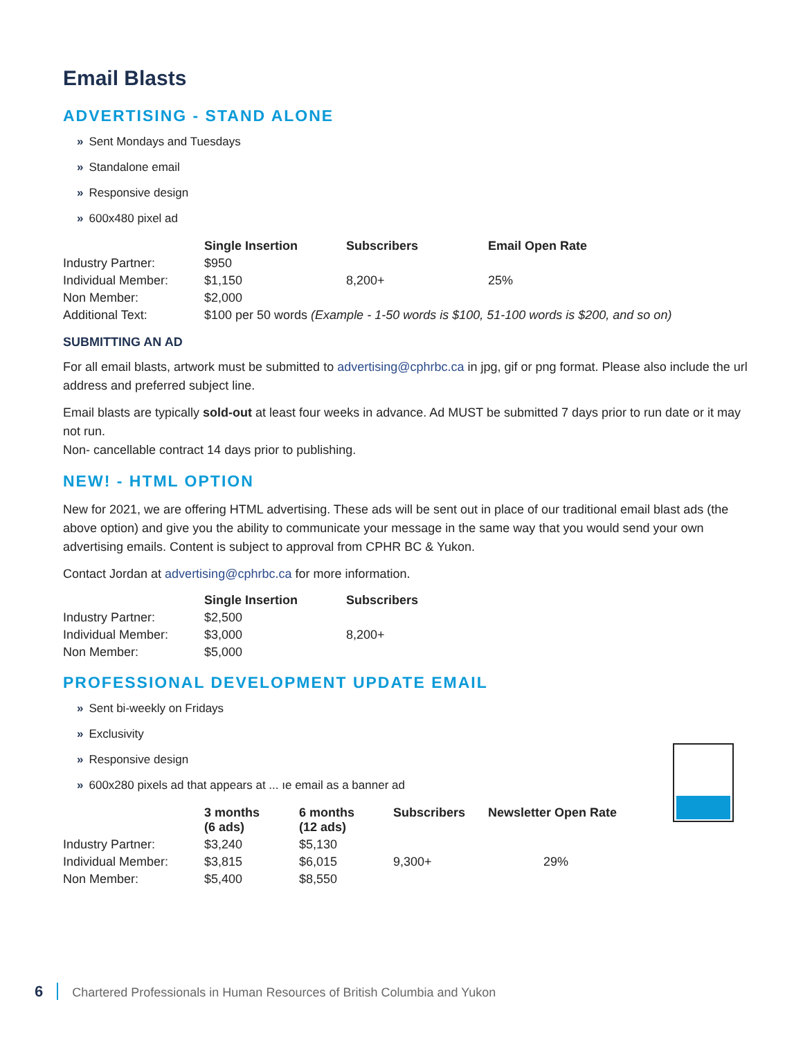Email Blasts
ADVERTISING - STAND ALONE
» Sent Mondays and Tuesdays
» Standalone email
» Responsive design
» 600x480 pixel ad
| | Single Insertion | Subscribers | Email Open Rate |
| Industry Partner: | $950 | | |
| Individual Member: | $1,150 | 8,200+ | 25% |
| Non Member: | $2,000 | | |
| Additional Text: | $100 per 50 words (Example - 1-50 words is $100, 51-100 words is $200, and so on) | | |
SUBMITTING AN AD
For all email blasts, artwork must be submitted to advertising@cphrbc.ca in jpg, gif or png format. Please also include the url address and preferred subject line.
Email blasts are typically sold-out at least four weeks in advance. Ad MUST be submitted 7 days prior to run date or it may not run.
Non- cancellable contract 14 days prior to publishing.
NEW! - HTML OPTION
New for 2021, we are offering HTML advertising. These ads will be sent out in place of our traditional email blast ads (the above option) and give you the ability to communicate your message in the same way that you would send your own advertising emails. Content is subject to approval from CPHR BC & Yukon.
Contact Jordan at advertising@cphrbc.ca for more information.
| | Single Insertion | Subscribers |
| Industry Partner: | $2,500 | |
| Individual Member: | $3,000 | 8,200+ |
| Non Member: | $5,000 | |
PROFESSIONAL DEVELOPMENT UPDATE EMAIL
» Sent bi-weekly on Fridays
» Exclusivity
» Responsive design
» 600x280 pixels ad that appears at ... ıe email as a banner ad
| | 3 months (6 ads) | 6 months (12 ads) | Subscribers | Newsletter Open Rate |
| Industry Partner: | $3,240 | $5,130 | | |
| Individual Member: | $3,815 | $6,015 | 9,300+ | 29% |
| Non Member: | $5,400 | $8,550 | | |
6 Chartered Professionals in Human Resources of British Columbia and Yukon